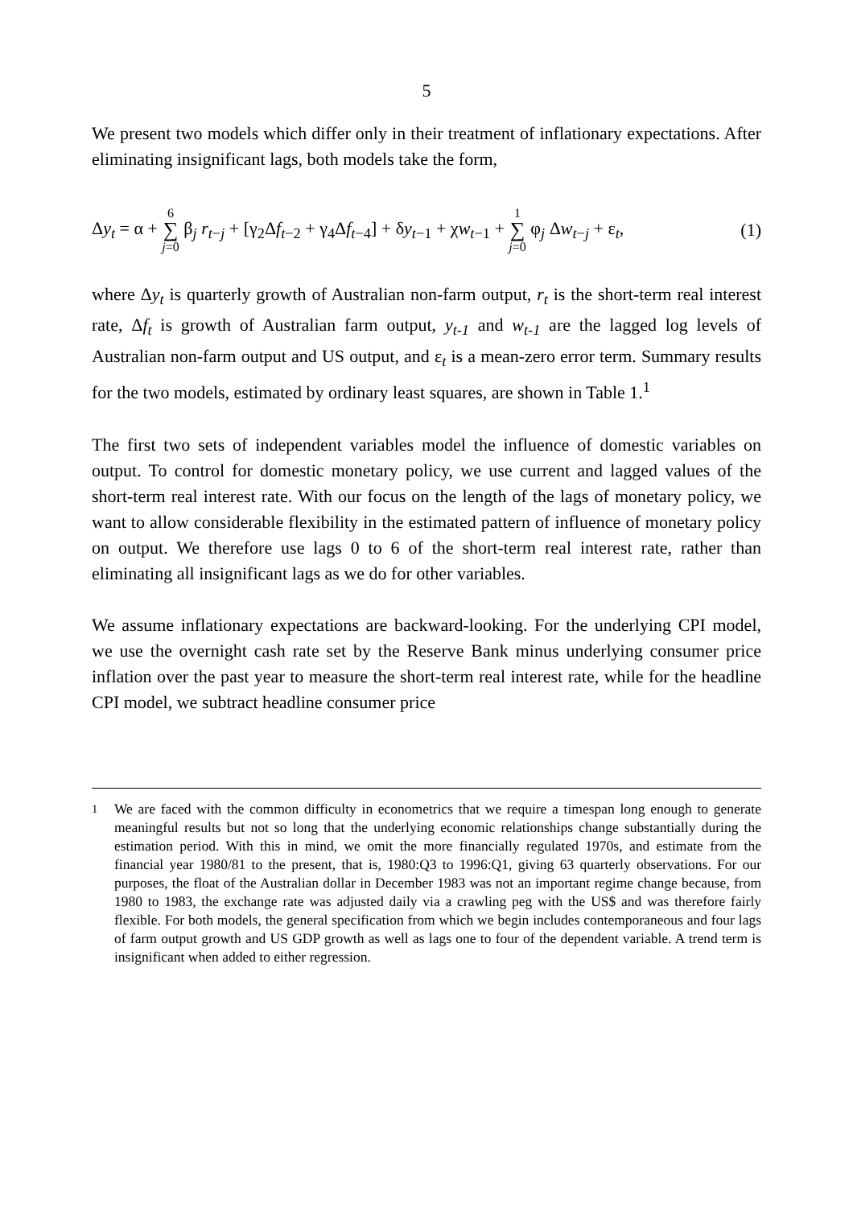5
We present two models which differ only in their treatment of inflationary expectations. After eliminating insignificant lags, both models take the form,
Δy<sub>t</sub> = α + 6 ∑ j=0 β<sub>j</sub> r<sub>t−j</sub> + [γ<sub>2</sub>Δf<sub>t−2</sub> + γ<sub>4</sub>Δf<sub>t−4</sub>] + δy<sub>t−1</sub> + χw<sub>t−1</sub> + 1 ∑ j=0 φ<sub>j</sub> Δw<sub>t−j</sub> + ε<sub>t</sub>, (1)
where Δy<sub>t</sub> is quarterly growth of Australian non-farm output, r<sub>t</sub> is the short-term real interest rate, Δf<sub>t</sub> is growth of Australian farm output, y<sub>t-1</sub> and w<sub>t-1</sub> are the lagged log levels of Australian non-farm output and US output, and ε<sub>t</sub> is a mean-zero error term. Summary results for the two models, estimated by ordinary least squares, are shown in Table 1.<sup>1</sup>
The first two sets of independent variables model the influence of domestic variables on output. To control for domestic monetary policy, we use current and lagged values of the short-term real interest rate. With our focus on the length of the lags of monetary policy, we want to allow considerable flexibility in the estimated pattern of influence of monetary policy on output. We therefore use lags 0 to 6 of the short-term real interest rate, rather than eliminating all insignificant lags as we do for other variables.
We assume inflationary expectations are backward-looking. For the underlying CPI model, we use the overnight cash rate set by the Reserve Bank minus underlying consumer price inflation over the past year to measure the short-term real interest rate, while for the headline CPI model, we subtract headline consumer price
<sup>1</sup> We are faced with the common difficulty in econometrics that we require a timespan long enough to generate meaningful results but not so long that the underlying economic relationships change substantially during the estimation period. With this in mind, we omit the more financially regulated 1970s, and estimate from the financial year 1980/81 to the present, that is, 1980:Q3 to 1996:Q1, giving 63 quarterly observations. For our purposes, the float of the Australian dollar in December 1983 was not an important regime change because, from 1980 to 1983, the exchange rate was adjusted daily via a crawling peg with the US$ and was therefore fairly flexible. For both models, the general specification from which we begin includes contemporaneous and four lags of farm output growth and US GDP growth as well as lags one to four of the dependent variable. A trend term is insignificant when added to either regression.